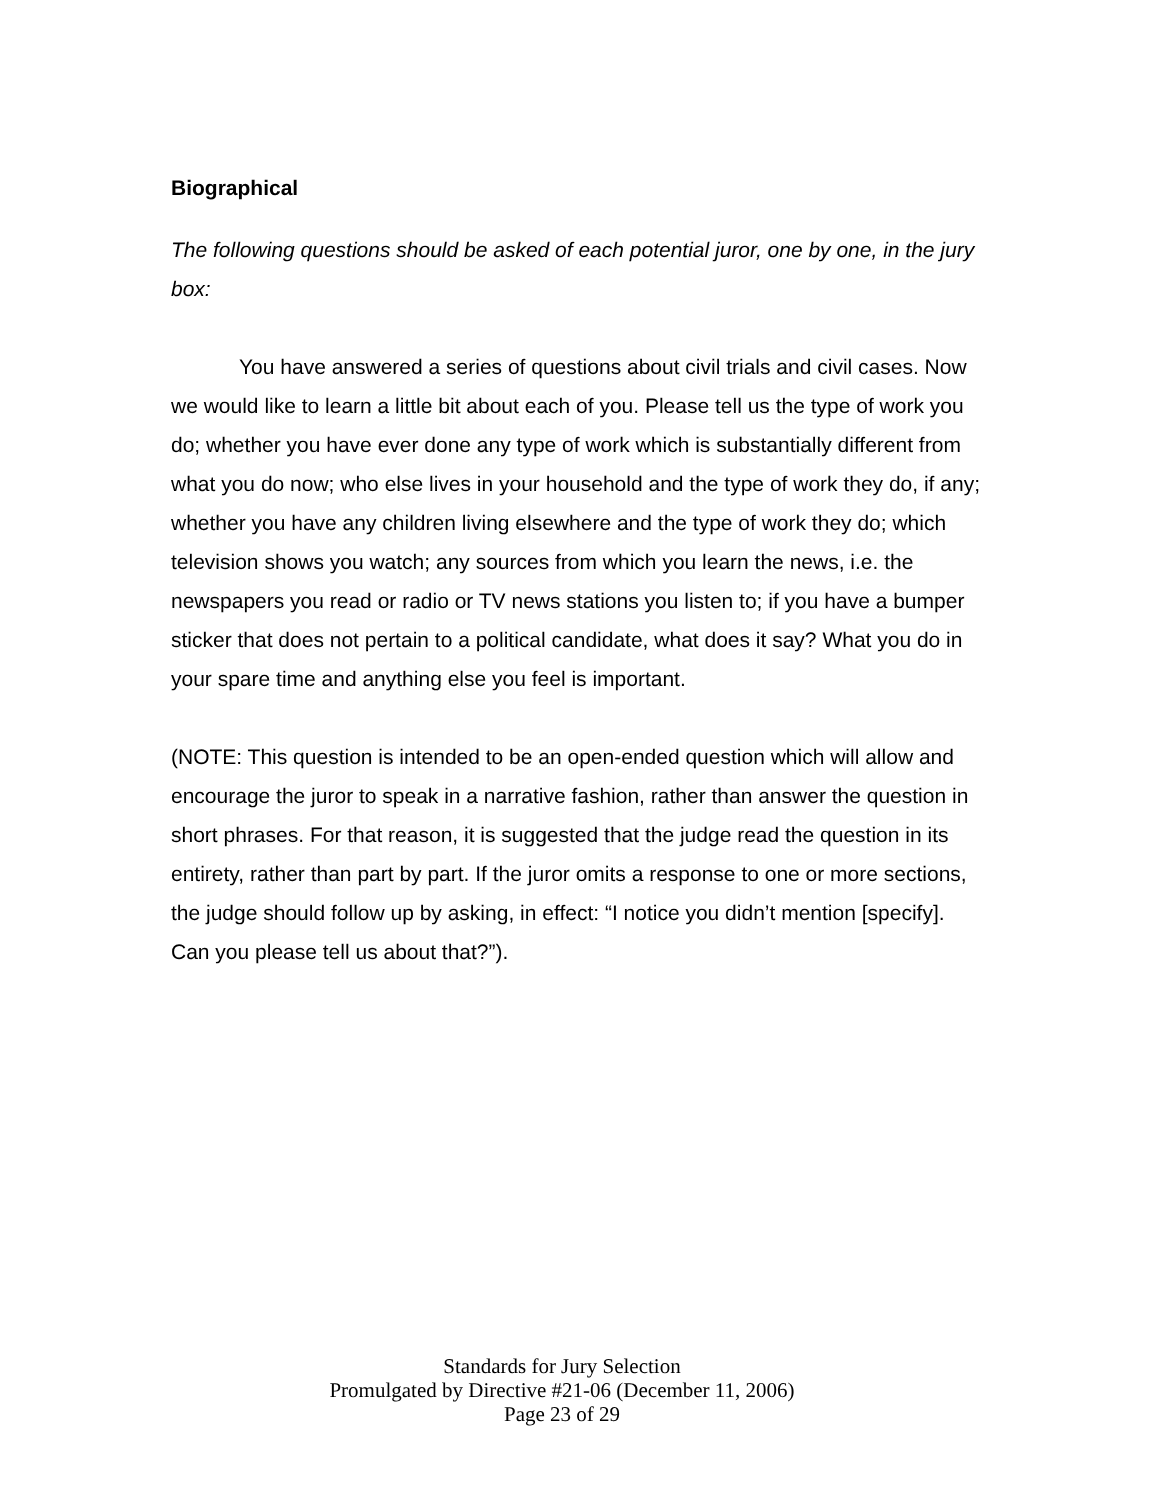Biographical
The following questions should be asked of each potential juror, one by one, in the jury box:
You have answered a series of questions about civil trials and civil cases. Now we would like to learn a little bit about each of you. Please tell us the type of work you do; whether you have ever done any type of work which is substantially different from what you do now; who else lives in your household and the type of work they do, if any; whether you have any children living elsewhere and the type of work they do; which television shows you watch; any sources from which you learn the news, i.e. the newspapers you read or radio or TV news stations you listen to; if you have a bumper sticker that does not pertain to a political candidate, what does it say? What you do in your spare time and anything else you feel is important.
(NOTE: This question is intended to be an open-ended question which will allow and encourage the juror to speak in a narrative fashion, rather than answer the question in short phrases. For that reason, it is suggested that the judge read the question in its entirety, rather than part by part. If the juror omits a response to one or more sections, the judge should follow up by asking, in effect: “I notice you didn’t mention [specify]. Can you please tell us about that?”).
Standards for Jury Selection
Promulgated by Directive #21-06 (December 11, 2006)
Page 23 of 29